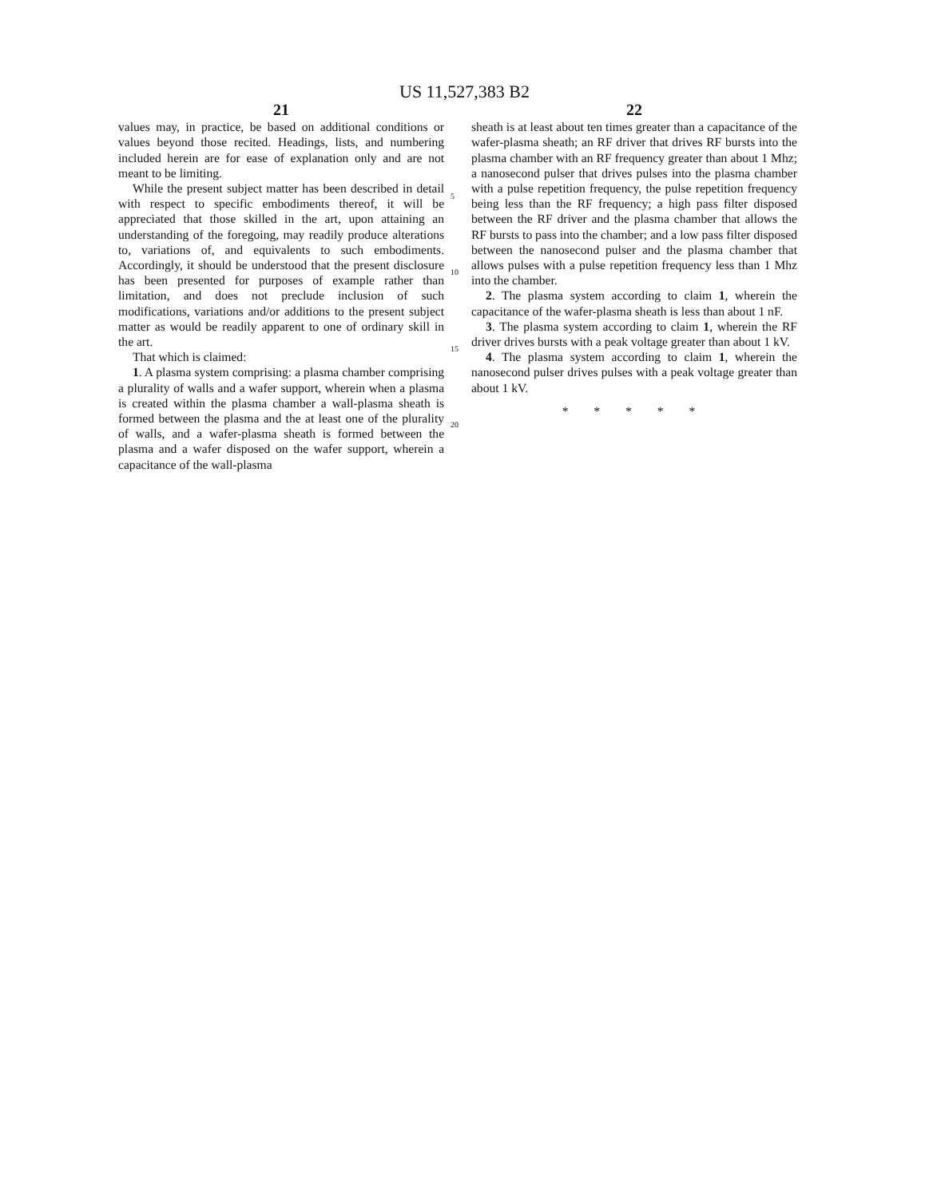US 11,527,383 B2
21
values may, in practice, be based on additional conditions or values beyond those recited. Headings, lists, and numbering included herein are for ease of explanation only and are not meant to be limiting.
While the present subject matter has been described in detail with respect to specific embodiments thereof, it will be appreciated that those skilled in the art, upon attaining an understanding of the foregoing, may readily produce alterations to, variations of, and equivalents to such embodiments. Accordingly, it should be understood that the present disclosure has been presented for purposes of example rather than limitation, and does not preclude inclusion of such modifications, variations and/or additions to the present subject matter as would be readily apparent to one of ordinary skill in the art.
That which is claimed:
1. A plasma system comprising: a plasma chamber comprising a plurality of walls and a wafer support, wherein when a plasma is created within the plasma chamber a wall-plasma sheath is formed between the plasma and the at least one of the plurality of walls, and a wafer-plasma sheath is formed between the plasma and a wafer disposed on the wafer support, wherein a capacitance of the wall-plasma
5
10
15
20
22
sheath is at least about ten times greater than a capacitance of the wafer-plasma sheath; an RF driver that drives RF bursts into the plasma chamber with an RF frequency greater than about 1 Mhz; a nanosecond pulser that drives pulses into the plasma chamber with a pulse repetition frequency, the pulse repetition frequency being less than the RF frequency; a high pass filter disposed between the RF driver and the plasma chamber that allows the RF bursts to pass into the chamber; and a low pass filter disposed between the nanosecond pulser and the plasma chamber that allows pulses with a pulse repetition frequency less than 1 Mhz into the chamber.
2. The plasma system according to claim 1, wherein the capacitance of the wafer-plasma sheath is less than about 1 nF.
3. The plasma system according to claim 1, wherein the RF driver drives bursts with a peak voltage greater than about 1 kV.
4. The plasma system according to claim 1, wherein the nanosecond pulser drives pulses with a peak voltage greater than about 1 kV.
* * * * *